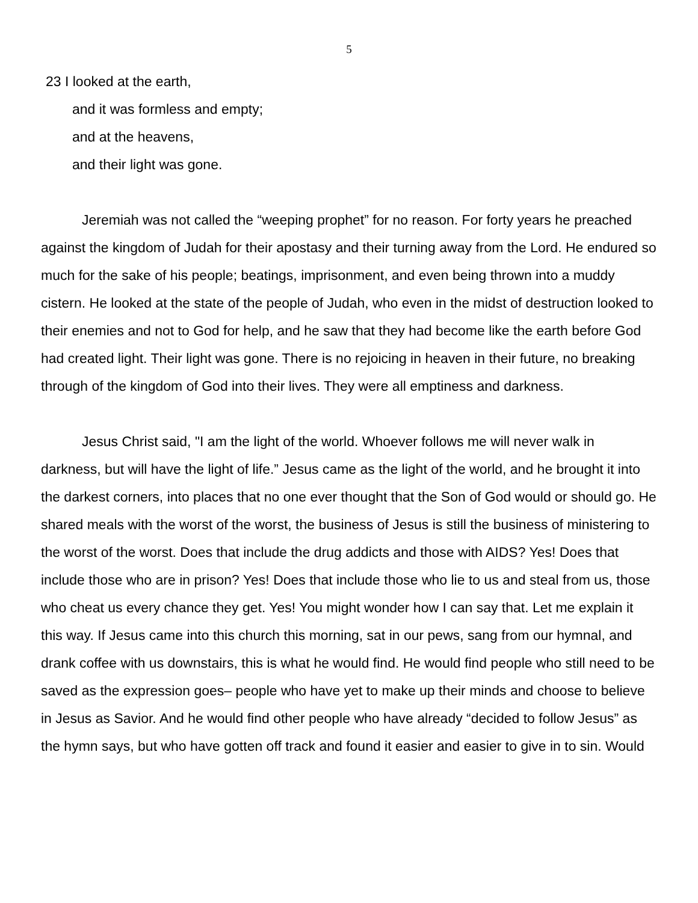5
23 I looked at the earth,
and it was formless and empty;
and at the heavens,
and their light was gone.
Jeremiah was not called the “weeping prophet” for no reason. For forty years he preached against the kingdom of Judah for their apostasy and their turning away from the Lord. He endured so much for the sake of his people; beatings, imprisonment, and even being thrown into a muddy cistern. He looked at the state of the people of Judah, who even in the midst of destruction looked to their enemies and not to God for help, and he saw that they had become like the earth before God had created light. Their light was gone. There is no rejoicing in heaven in their future, no breaking through of the kingdom of God into their lives. They were all emptiness and darkness.
Jesus Christ said, "I am the light of the world. Whoever follows me will never walk in darkness, but will have the light of life.” Jesus came as the light of the world, and he brought it into the darkest corners, into places that no one ever thought that the Son of God would or should go. He shared meals with the worst of the worst, the business of Jesus is still the business of ministering to the worst of the worst. Does that include the drug addicts and those with AIDS? Yes! Does that include those who are in prison? Yes! Does that include those who lie to us and steal from us, those who cheat us every chance they get. Yes! You might wonder how I can say that. Let me explain it this way. If Jesus came into this church this morning, sat in our pews, sang from our hymnal, and drank coffee with us downstairs, this is what he would find. He would find people who still need to be saved as the expression goes– people who have yet to make up their minds and choose to believe in Jesus as Savior. And he would find other people who have already “decided to follow Jesus” as the hymn says, but who have gotten off track and found it easier and easier to give in to sin. Would